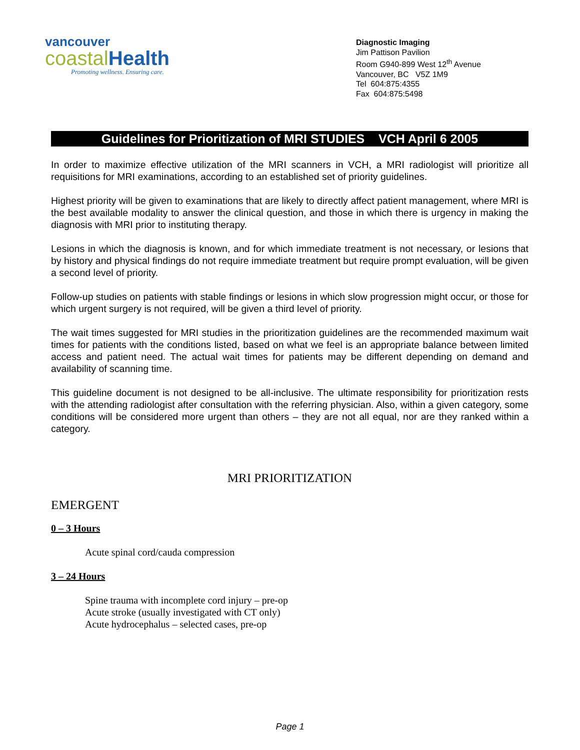vancouver
coastal Health
Promoting wellness. Ensuring care.
Diagnostic Imaging
Jim Pattison Pavilion
Room G940-899 West 12<sup>th</sup> Avenue
Vancouver, BC V5Z 1M9
Tel 604:875:4355
Fax 604:875:5498
Guidelines for Prioritization of MRI STUDIES VCH April 6 2005
In order to maximize effective utilization of the MRI scanners in VCH, a MRI radiologist will prioritize all requisitions for MRI examinations, according to an established set of priority guidelines.
Highest priority will be given to examinations that are likely to directly affect patient management, where MRI is the best available modality to answer the clinical question, and those in which there is urgency in making the diagnosis with MRI prior to instituting therapy.
Lesions in which the diagnosis is known, and for which immediate treatment is not necessary, or lesions that by history and physical findings do not require immediate treatment but require prompt evaluation, will be given a second level of priority.
Follow-up studies on patients with stable findings or lesions in which slow progression might occur, or those for which urgent surgery is not required, will be given a third level of priority.
The wait times suggested for MRI studies in the prioritization guidelines are the recommended maximum wait times for patients with the conditions listed, based on what we feel is an appropriate balance between limited access and patient need. The actual wait times for patients may be different depending on demand and availability of scanning time.
This guideline document is not designed to be all-inclusive. The ultimate responsibility for prioritization rests with the attending radiologist after consultation with the referring physician. Also, within a given category, some conditions will be considered more urgent than others – they are not all equal, nor are they ranked within a category.
MRI PRIORITIZATION
EMERGENT
0 – 3 Hours
Acute spinal cord/cauda compression
3 – 24 Hours
Spine trauma with incomplete cord injury – pre-op
Acute stroke (usually investigated with CT only)
Acute hydrocephalus – selected cases, pre-op
Page 1